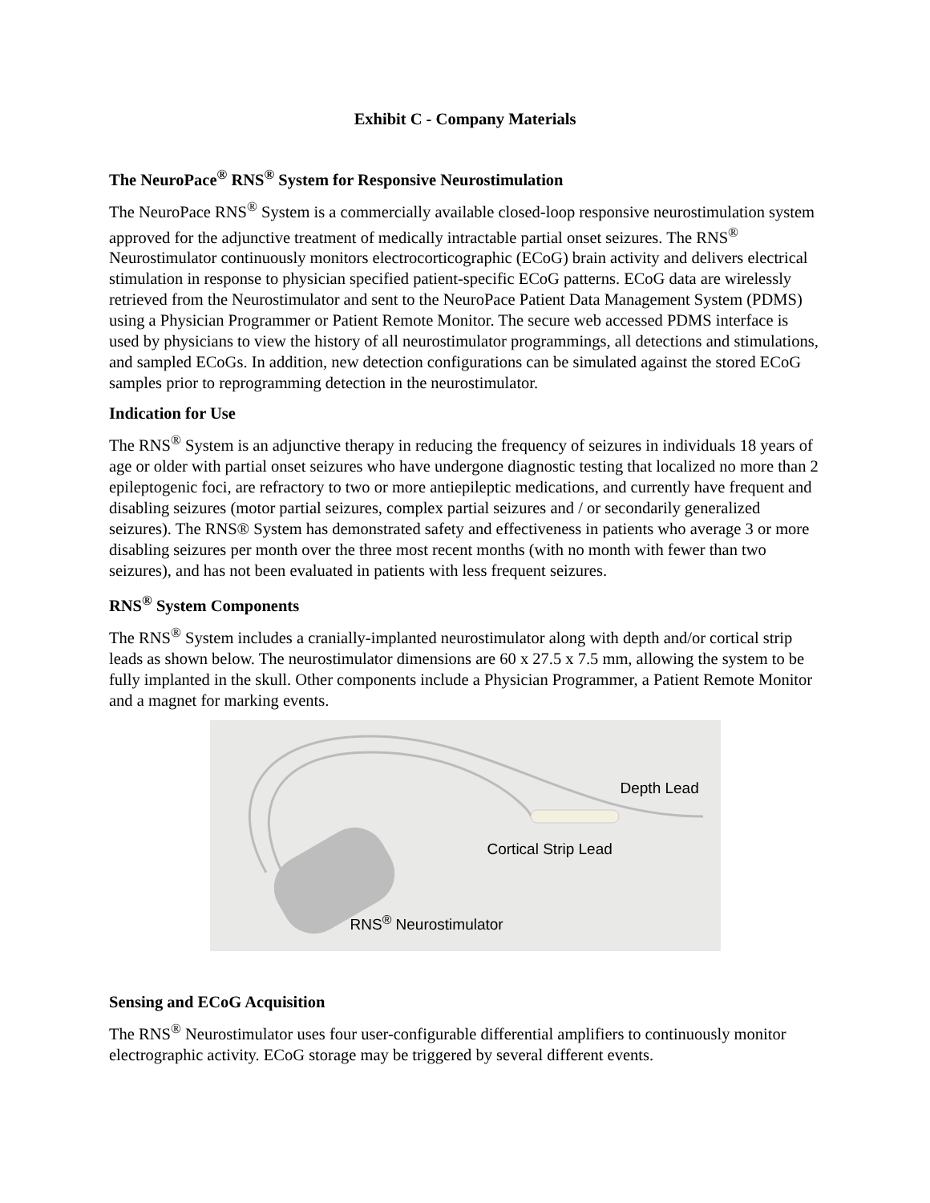Exhibit C - Company Materials
The NeuroPace<sup>®</sup> RNS<sup>®</sup> System for Responsive Neurostimulation
The NeuroPace RNS<sup>®</sup> System is a commercially available closed-loop responsive neurostimulation system approved for the adjunctive treatment of medically intractable partial onset seizures. The RNS<sup>®</sup> Neurostimulator continuously monitors electrocorticographic (ECoG) brain activity and delivers electrical stimulation in response to physician specified patient-specific ECoG patterns. ECoG data are wirelessly retrieved from the Neurostimulator and sent to the NeuroPace Patient Data Management System (PDMS) using a Physician Programmer or Patient Remote Monitor. The secure web accessed PDMS interface is used by physicians to view the history of all neurostimulator programmings, all detections and stimulations, and sampled ECoGs. In addition, new detection configurations can be simulated against the stored ECoG samples prior to reprogramming detection in the neurostimulator.
Indication for Use
The RNS<sup>®</sup> System is an adjunctive therapy in reducing the frequency of seizures in individuals 18 years of age or older with partial onset seizures who have undergone diagnostic testing that localized no more than 2 epileptogenic foci, are refractory to two or more antiepileptic medications, and currently have frequent and disabling seizures (motor partial seizures, complex partial seizures and / or secondarily generalized seizures). The RNS® System has demonstrated safety and effectiveness in patients who average 3 or more disabling seizures per month over the three most recent months (with no month with fewer than two seizures), and has not been evaluated in patients with less frequent seizures.
RNS<sup>®</sup> System Components
The RNS<sup>®</sup> System includes a cranially-implanted neurostimulator along with depth and/or cortical strip leads as shown below. The neurostimulator dimensions are 60 x 27.5 x 7.5 mm, allowing the system to be fully implanted in the skull. Other components include a Physician Programmer, a Patient Remote Monitor and a magnet for marking events.
Depth Lead
Cortical Strip Lead
RNS<sup>®</sup> Neurostimulator
Sensing and ECoG Acquisition
The RNS<sup>®</sup> Neurostimulator uses four user-configurable differential amplifiers to continuously monitor electrographic activity. ECoG storage may be triggered by several different events.